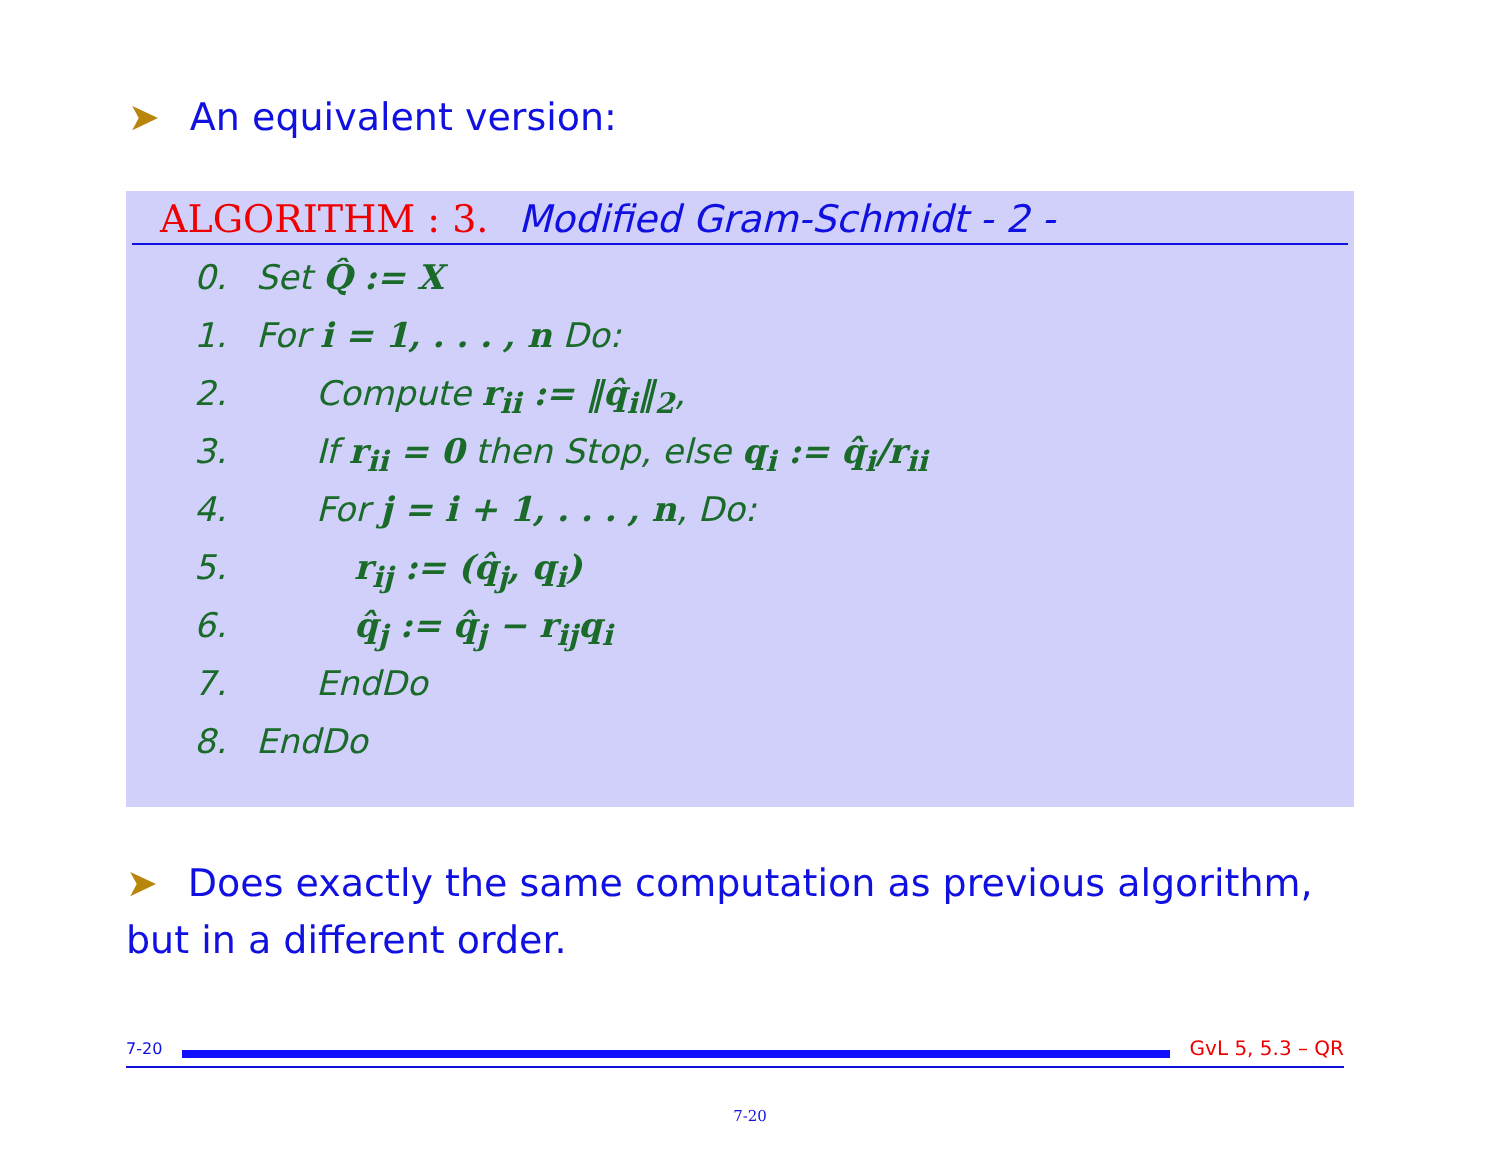➤ An equivalent version:
ALGORITHM : 3. Modified Gram-Schmidt - 2 -
0. Set Q̂ := X
1. For i = 1, . . . , n Do:
2. Compute r<sub>ii</sub> := ‖q̂<sub>i</sub>‖<sub>2</sub>,
3. If r<sub>ii</sub> = 0 then Stop, else q<sub>i</sub> := q̂<sub>i</sub>/r<sub>ii</sub>
4. For j = i + 1, . . . , n, Do:
5. r<sub>ij</sub> := (q̂<sub>j</sub>, q<sub>i</sub>)
6. q̂<sub>j</sub> := q̂<sub>j</sub> − r<sub>ij</sub>q<sub>i</sub>
7. EndDo
8. EndDo
➤ Does exactly the same computation as previous algorithm, but in a different order.
7-20 GvL 5, 5.3 – QR
7-20